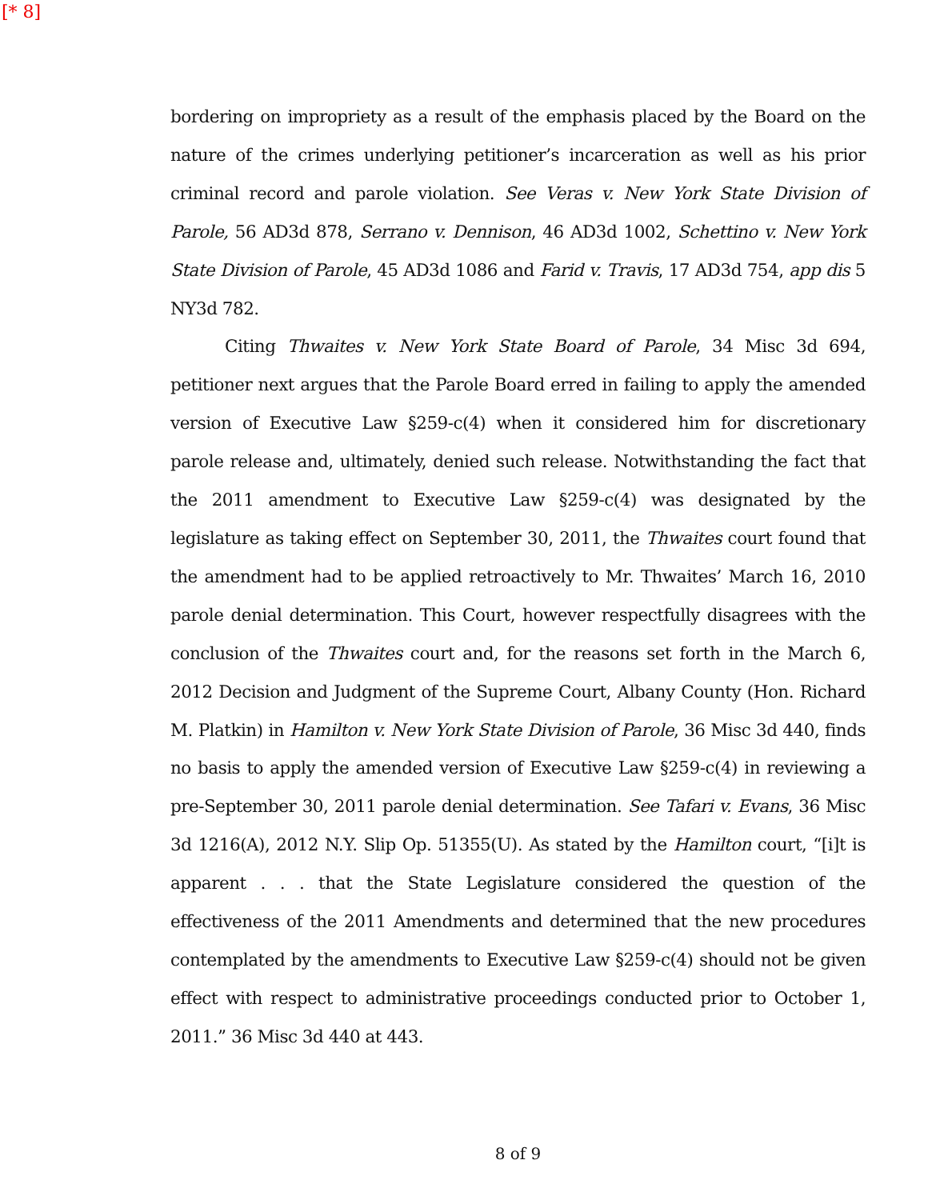[* 8]
bordering on impropriety as a result of the emphasis placed by the Board on the nature of the crimes underlying petitioner’s incarceration as well as his prior criminal record and parole violation. See Veras v. New York State Division of Parole, 56 AD3d 878, Serrano v. Dennison, 46 AD3d 1002, Schettino v. New York State Division of Parole, 45 AD3d 1086 and Farid v. Travis, 17 AD3d 754, app dis 5 NY3d 782.
Citing Thwaites v. New York State Board of Parole, 34 Misc 3d 694, petitioner next argues that the Parole Board erred in failing to apply the amended version of Executive Law §259-c(4) when it considered him for discretionary parole release and, ultimately, denied such release. Notwithstanding the fact that the 2011 amendment to Executive Law §259-c(4) was designated by the legislature as taking effect on September 30, 2011, the Thwaites court found that the amendment had to be applied retroactively to Mr. Thwaites’ March 16, 2010 parole denial determination. This Court, however respectfully disagrees with the conclusion of the Thwaites court and, for the reasons set forth in the March 6, 2012 Decision and Judgment of the Supreme Court, Albany County (Hon. Richard M. Platkin) in Hamilton v. New York State Division of Parole, 36 Misc 3d 440, finds no basis to apply the amended version of Executive Law §259-c(4) in reviewing a pre-September 30, 2011 parole denial determination. See Tafari v. Evans, 36 Misc 3d 1216(A), 2012 N.Y. Slip Op. 51355(U). As stated by the Hamilton court, “[i]t is apparent . . . that the State Legislature considered the question of the effectiveness of the 2011 Amendments and determined that the new procedures contemplated by the amendments to Executive Law §259-c(4) should not be given effect with respect to administrative proceedings conducted prior to October 1, 2011.” 36 Misc 3d 440 at 443.
8 of 9